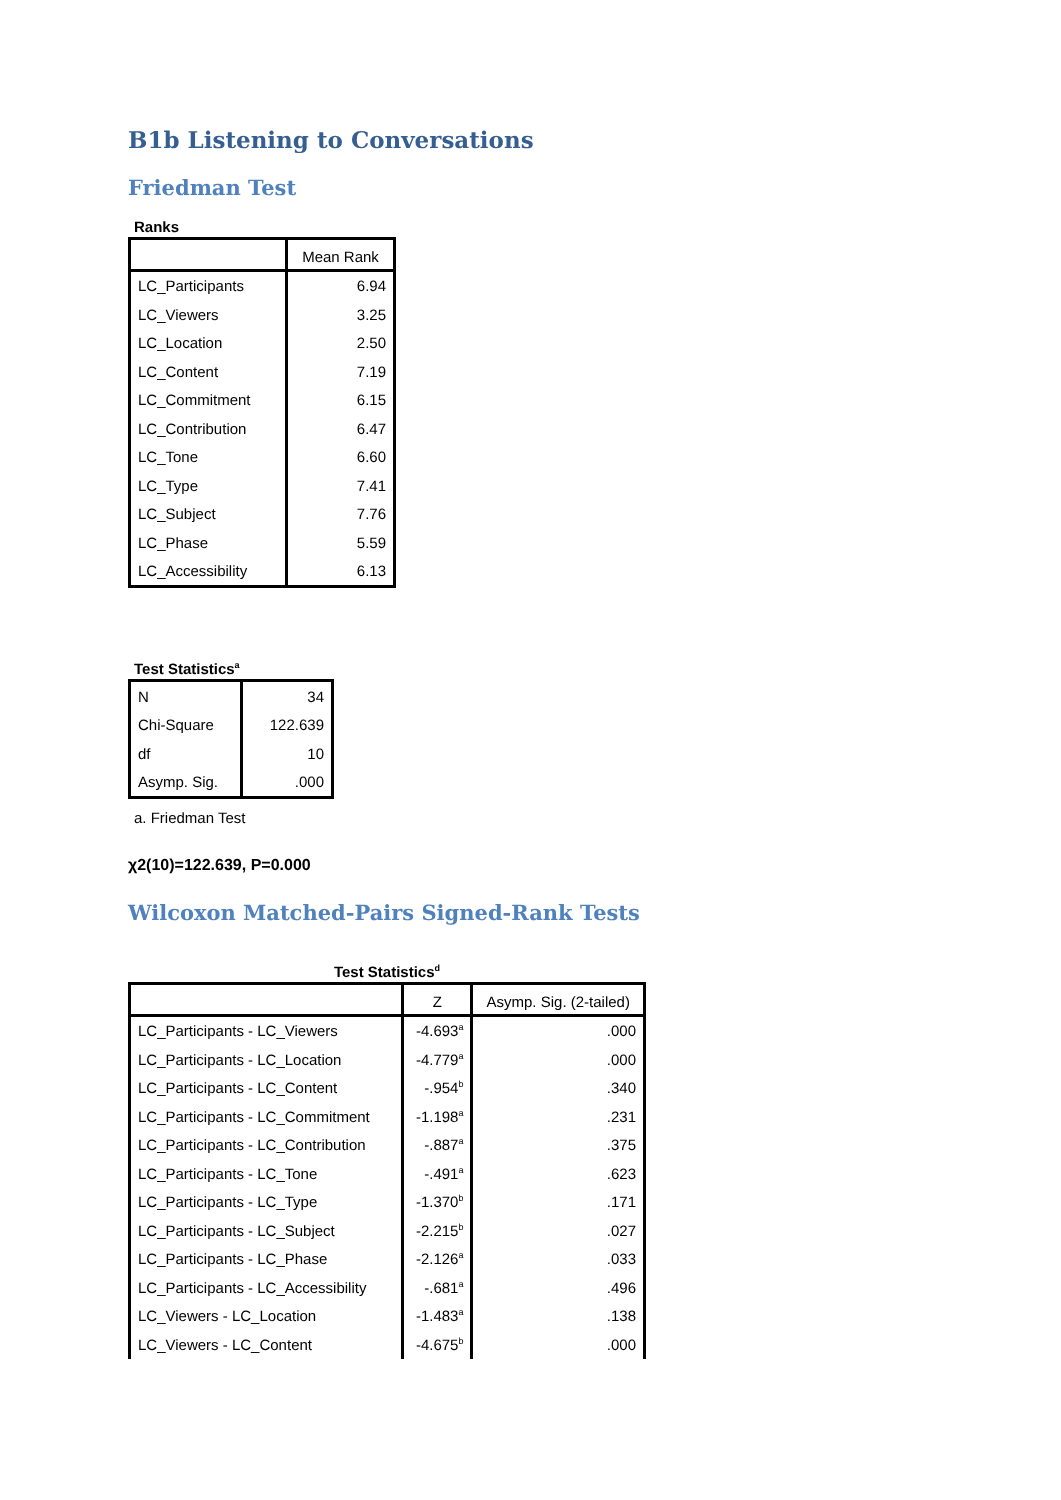B1b Listening to Conversations
Friedman Test
Ranks
| | Mean Rank |
| --- | --- |
| LC_Participants | 6.94 |
| LC_Viewers | 3.25 |
| LC_Location | 2.50 |
| LC_Content | 7.19 |
| LC_Commitment | 6.15 |
| LC_Contribution | 6.47 |
| LC_Tone | 6.60 |
| LC_Type | 7.41 |
| LC_Subject | 7.76 |
| LC_Phase | 5.59 |
| LC_Accessibility | 6.13 |
Test Statistics<sup>a</sup>
| N | 34 |
| Chi-Square | 122.639 |
| df | 10 |
| Asymp. Sig. | .000 |
a. Friedman Test
χ2(10)=122.639, P=0.000
Wilcoxon Matched-Pairs Signed-Rank Tests
Test Statistics<sup>d</sup>
| | Z | Asymp. Sig. (2-tailed) |
| --- | --- | --- |
| LC_Participants - LC_Viewers | -4.693<sup>a</sup> | .000 |
| LC_Participants - LC_Location | -4.779<sup>a</sup> | .000 |
| LC_Participants - LC_Content | -.954<sup>b</sup> | .340 |
| LC_Participants - LC_Commitment | -1.198<sup>a</sup> | .231 |
| LC_Participants - LC_Contribution | -.887<sup>a</sup> | .375 |
| LC_Participants - LC_Tone | -.491<sup>a</sup> | .623 |
| LC_Participants - LC_Type | -1.370<sup>b</sup> | .171 |
| LC_Participants - LC_Subject | -2.215<sup>b</sup> | .027 |
| LC_Participants - LC_Phase | -2.126<sup>a</sup> | .033 |
| LC_Participants - LC_Accessibility | -.681<sup>a</sup> | .496 |
| LC_Viewers - LC_Location | -1.483<sup>a</sup> | .138 |
| LC_Viewers - LC_Content | -4.675<sup>b</sup> | .000 |